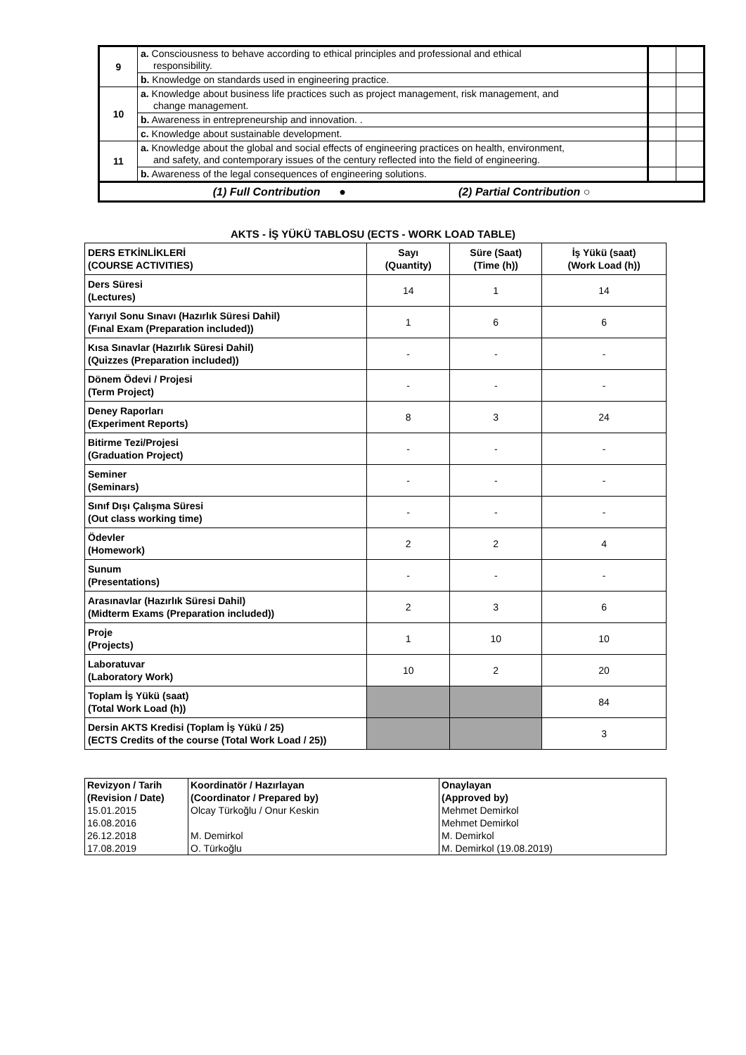| 9 | a. Consciousness to behave according to ethical principles and professional and ethical responsibility. | | |
| | b. Knowledge on standards used in engineering practice. | | |
| 10 | a. Knowledge about business life practices such as project management, risk management, and change management. | | |
| | b. Awareness in entrepreneurship and innovation. . | | |
| | c. Knowledge about sustainable development. | | |
| 11 | a. Knowledge about the global and social effects of engineering practices on health, environment, and safety, and contemporary issues of the century reflected into the field of engineering. | | |
| | b. Awareness of the legal consequences of engineering solutions. | | |
| (1) Full Contribution ● (2) Partial Contribution ○ | | | |
AKTS - İŞ YÜKÜ TABLOSU (ECTS - WORK LOAD TABLE)
| DERS ETKİNLİKLERİ (COURSE ACTIVITIES) | Sayı (Quantity) | Süre (Saat) (Time (h)) | İş Yükü (saat) (Work Load (h)) |
| --- | --- | --- | --- |
| Ders Süresi (Lectures) | 14 | 1 | 14 |
| Yarıyıl Sonu Sınavı (Hazırlık Süresi Dahil) (Fınal Exam (Preparation included)) | 1 | 6 | 6 |
| Kısa Sınavlar (Hazırlık Süresi Dahil) (Quizzes (Preparation included)) | - | - | - |
| Dönem Ödevi / Projesi (Term Project) | - | - | - |
| Deney Raporları (Experiment Reports) | 8 | 3 | 24 |
| Bitirme Tezi/Projesi (Graduation Project) | - | - | - |
| Seminer (Seminars) | - | - | - |
| Sınıf Dışı Çalışma Süresi (Out class working time) | - | - | - |
| Ödevler (Homework) | 2 | 2 | 4 |
| Sunum (Presentations) | - | - | - |
| Arasınavlar (Hazırlık Süresi Dahil) (Midterm Exams (Preparation included)) | 2 | 3 | 6 |
| Proje (Projects) | 1 | 10 | 10 |
| Laboratuvar (Laboratory Work) | 10 | 2 | 20 |
| Toplam İş Yükü (saat) (Total Work Load (h)) | | | 84 |
| Dersin AKTS Kredisi (Toplam İş Yükü / 25) (ECTS Credits of the course (Total Work Load / 25)) | | | 3 |
| Revizyon / Tarih (Revision / Date) 15.01.2015 16.08.2016 26.12.2018 17.08.2019 | Koordinatör / Hazırlayan (Coordinator / Prepared by) Olcay Türkoğlu / Onur Keskin M. Demirkol O. Türkoğlu | Onaylayan (Approved by) Mehmet Demirkol Mehmet Demirkol M. Demirkol M. Demirkol (19.08.2019) |